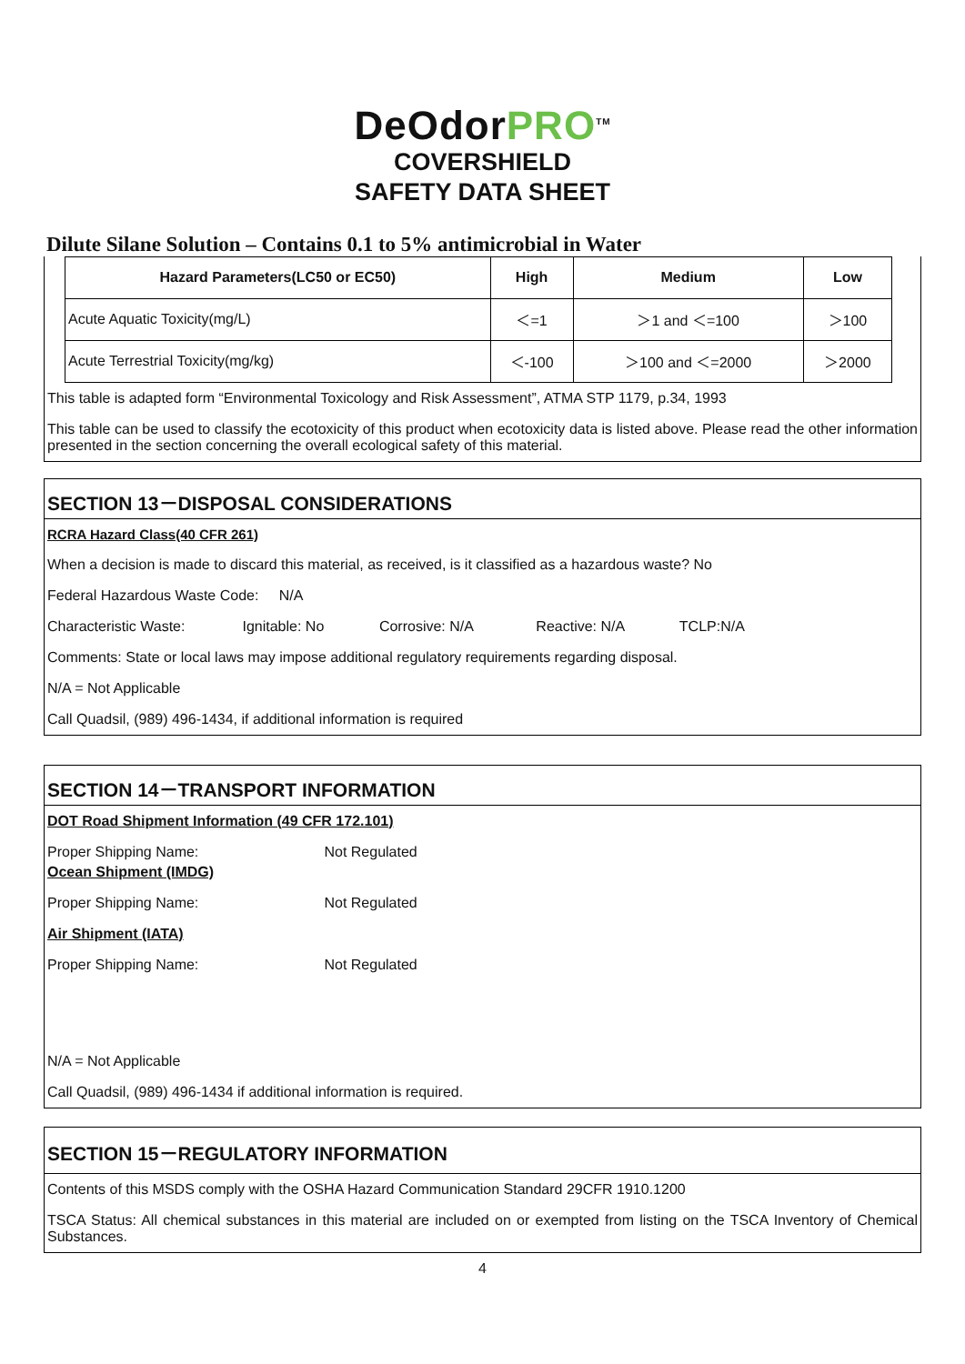DeOdorPRO<sup>TM</sup>
COVERSHIELD
SAFETY DATA SHEET
Dilute Silane Solution – Contains 0.1 to 5% antimicrobial in Water
| Hazard Parameters(LC50 or EC50) | High | Medium | Low |
| --- | --- | --- | --- |
| Acute Aquatic Toxicity(mg/L) | ＜=1 | ＞1 and ＜=100 | ＞100 |
| Acute Terrestrial Toxicity(mg/kg) | ＜-100 | ＞100 and ＜=2000 | ＞2000 |
This table is adapted form “Environmental Toxicology and Risk Assessment”, ATMA STP 1179, p.34, 1993
This table can be used to classify the ecotoxicity of this product when ecotoxicity data is listed above. Please read the other information presented in the section concerning the overall ecological safety of this material.
SECTION 13－DISPOSAL CONSIDERATIONS
RCRA Hazard Class(40 CFR 261)
When a decision is made to discard this material, as received, is it classified as a hazardous waste? No
Federal Hazardous Waste Code: N/A
Characteristic Waste: Ignitable: No Corrosive: N/A Reactive: N/A TCLP:N/A
Comments: State or local laws may impose additional regulatory requirements regarding disposal.
N/A = Not Applicable
Call Quadsil, (989) 496-1434, if additional information is required
SECTION 14－TRANSPORT INFORMATION
DOT Road Shipment Information (49 CFR 172.101)
Proper Shipping Name: Not Regulated
Ocean Shipment (IMDG)
Proper Shipping Name: Not Regulated
Air Shipment (IATA)
Proper Shipping Name: Not Regulated
N/A = Not Applicable
Call Quadsil, (989) 496-1434 if additional information is required.
SECTION 15－REGULATORY INFORMATION
Contents of this MSDS comply with the OSHA Hazard Communication Standard 29CFR 1910.1200
TSCA Status: All chemical substances in this material are included on or exempted from listing on the TSCA Inventory of Chemical Substances.
4